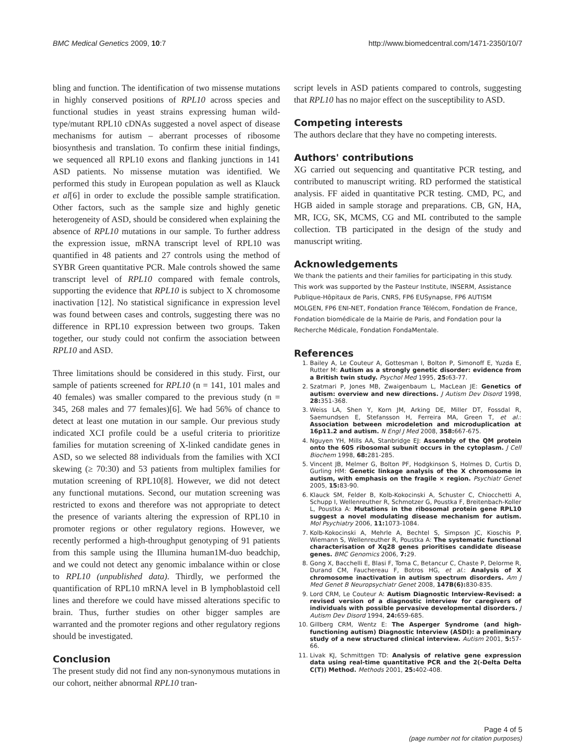BMC Medical Genetics 2009, 10:7 http://www.biomedcentral.com/1471-2350/10/7
bling and function. The identification of two missense mutations in highly conserved positions of RPL10 across species and functional studies in yeast strains expressing human wild-type/mutant RPL10 cDNAs suggested a novel aspect of disease mechanisms for autism – aberrant processes of ribosome biosynthesis and translation. To confirm these initial findings, we sequenced all RPL10 exons and flanking junctions in 141 ASD patients. No missense mutation was identified. We performed this study in European population as well as Klauck et al[6] in order to exclude the possible sample stratification. Other factors, such as the sample size and highly genetic heterogeneity of ASD, should be considered when explaining the absence of RPL10 mutations in our sample. To further address the expression issue, mRNA transcript level of RPL10 was quantified in 48 patients and 27 controls using the method of SYBR Green quantitative PCR. Male controls showed the same transcript level of RPL10 compared with female controls, supporting the evidence that RPL10 is subject to X chromosome inactivation [12]. No statistical significance in expression level was found between cases and controls, suggesting there was no difference in RPL10 expression between two groups. Taken together, our study could not confirm the association between RPL10 and ASD.
Three limitations should be considered in this study. First, our sample of patients screened for RPL10 (n = 141, 101 males and 40 females) was smaller compared to the previous study (n = 345, 268 males and 77 females)[6]. We had 56% of chance to detect at least one mutation in our sample. Our previous study indicated XCI profile could be a useful criteria to prioritize families for mutation screening of X-linked candidate genes in ASD, so we selected 88 individuals from the families with XCI skewing (≥ 70:30) and 53 patients from multiplex families for mutation screening of RPL10[8]. However, we did not detect any functional mutations. Second, our mutation screening was restricted to exons and therefore was not appropriate to detect the presence of variants altering the expression of RPL10 in promoter regions or other regulatory regions. However, we recently performed a high-throughput genotyping of 91 patients from this sample using the Illumina human1M-duo beadchip, and we could not detect any genomic imbalance within or close to RPL10 (unpublished data). Thirdly, we performed the quantification of RPL10 mRNA level in B lymphoblastoid cell lines and therefore we could have missed alterations specific to brain. Thus, further studies on other bigger samples are warranted and the promoter regions and other regulatory regions should be investigated.
Conclusion
The present study did not find any non-synonymous mutations in our cohort, neither abnormal RPL10 tran-
script levels in ASD patients compared to controls, suggesting that RPL10 has no major effect on the susceptibility to ASD.
Competing interests
The authors declare that they have no competing interests.
Authors' contributions
XG carried out sequencing and quantitative PCR testing, and contributed to manuscript writing. RD performed the statistical analysis. FF aided in quantitative PCR testing. CMD, PC, and HGB aided in sample storage and preparations. CB, GN, HA, MR, ICG, SK, MCMS, CG and ML contributed to the sample collection. TB participated in the design of the study and manuscript writing.
Acknowledgements
We thank the patients and their families for participating in this study. This work was supported by the Pasteur Institute, INSERM, Assistance Publique-Hôpitaux de Paris, CNRS, FP6 EUSynapse, FP6 AUTISM MOLGEN, FP6 ENI-NET, Fondation France Télécom, Fondation de France, Fondation biomédicale de la Mairie de Paris, and Fondation pour la Recherche Médicale, Fondation FondaMentale.
References
1. Bailey A, Le Couteur A, Gottesman I, Bolton P, Simonoff E, Yuzda E, Rutter M: Autism as a strongly genetic disorder: evidence from a British twin study. Psychol Med 1995, 25: 63-77.
2. Szatmari P, Jones MB, Zwaigenbaum L, MacLean JE: Genetics of autism: overview and new directions. J Autism Dev Disord 1998, 28: 351-368.
3. Weiss LA, Shen Y, Korn JM, Arking DE, Miller DT, Fossdal R, Saemundsen E, Stefansson H, Ferreira MA, Green T, et al.: Association between microdeletion and microduplication at 16p11.2 and autism. N Engl J Med 2008, 358: 667-675.
4. Nguyen YH, Mills AA, Stanbridge EJ: Assembly of the QM protein onto the 60S ribosomal subunit occurs in the cytoplasm. J Cell Biochem 1998, 68: 281-285.
5. Vincent JB, Melmer G, Bolton PF, Hodgkinson S, Holmes D, Curtis D, Gurling HM: Genetic linkage analysis of the X chromosome in autism, with emphasis on the fragile × region. Psychiatr Genet 2005, 15: 83-90.
6. Klauck SM, Felder B, Kolb-Kokocinski A, Schuster C, Chiocchetti A, Schupp I, Wellenreuther R, Schmotzer G, Poustka F, Breitenbach-Koller L, Poustka A: Mutations in the ribosomal protein gene RPL10 suggest a novel modulating disease mechanism for autism. Mol Psychiatry 2006, 11: 1073-1084.
7. Kolb-Kokocinski A, Mehrle A, Bechtel S, Simpson JC, Kioschis P, Wiemann S, Wellenreuther R, Poustka A: The systematic functional characterisation of Xq28 genes prioritises candidate disease genes. BMC Genomics 2006, 7: 29.
8. Gong X, Bacchelli E, Blasi F, Toma C, Betancur C, Chaste P, Delorme R, Durand CM, Fauchereau F, Botros HG, et al.: Analysis of X chromosome inactivation in autism spectrum disorders. Am J Med Genet B Neuropsychiatr Genet 2008, 147B(6): 830-835.
9. Lord CRM, Le Couteur A: Autism Diagnostic Interview-Revised: a revised version of a diagnostic interview for caregivers of individuals with possible pervasive developmental disorders. J Autism Dev Disord 1994, 24: 659-685.
10. Gillberg CRM, Wentz E: The Asperger Syndrome (and high-functioning autism) Diagnostic Interview (ASDI): a preliminary study of a new structured clinical interview. Autism 2001, 5: 57-66.
11. Livak KJ, Schmittgen TD: Analysis of relative gene expression data using real-time quantitative PCR and the 2(-Delta Delta C(T)) Method. Methods 2001, 25: 402-408.
Page 4 of 5
(page number not for citation purposes)